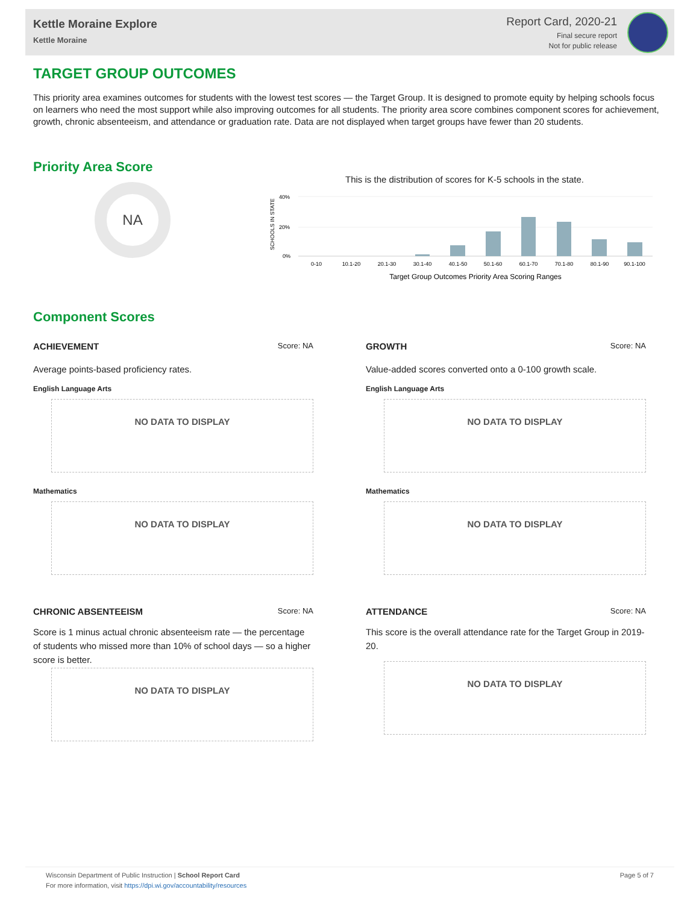Kettle Moraine Explore
Kettle Moraine
Report Card, 2020-21
Final secure report
Not for public release
TARGET GROUP OUTCOMES
This priority area examines outcomes for students with the lowest test scores — the Target Group. It is designed to promote equity by helping schools focus on learners who need the most support while also improving outcomes for all students. The priority area score combines component scores for achievement, growth, chronic absenteeism, and attendance or graduation rate. Data are not displayed when target groups have fewer than 20 students.
Priority Area Score
NA
This is the distribution of scores for K-5 schools in the state.
40%
20%
0%
SCHOOLS IN STATE
0-10
10.1-20
20.1-30
30.1-40
40.1-50
50.1-60
60.1-70
70.1-80
80.1-90
90.1-100
Target Group Outcomes Priority Area Scoring Ranges
Component Scores
ACHIEVEMENT Score: NA
Average points-based proficiency rates.
English Language Arts
NO DATA TO DISPLAY
Mathematics
NO DATA TO DISPLAY
GROWTH Score: NA
Value-added scores converted onto a 0-100 growth scale.
English Language Arts
NO DATA TO DISPLAY
Mathematics
NO DATA TO DISPLAY
CHRONIC ABSENTEEISM Score: NA
Score is 1 minus actual chronic absenteeism rate — the percentage of students who missed more than 10% of school days — so a higher score is better.
NO DATA TO DISPLAY
ATTENDANCE Score: NA
This score is the overall attendance rate for the Target Group in 2019-20.
NO DATA TO DISPLAY
Wisconsin Department of Public Instruction | School Report Card
For more information, visit https://dpi.wi.gov/accountability/resources
Page 5 of 7